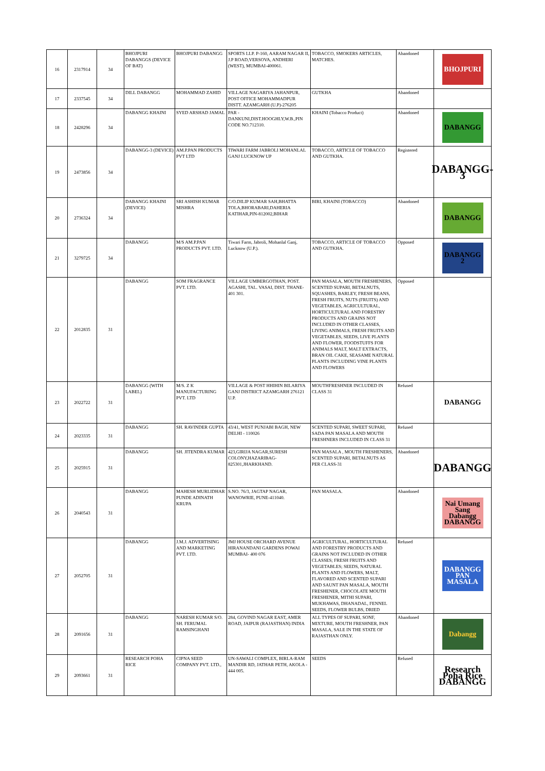| 16 | 2317914 | 34 | BHOJPURI DABANGGS (DEVICE OF BAT) | BHOJPURI DABANGG | SPORTS LLP. P-160, AARAM NAGAR II, J.P ROAD,VERSOVA, ANDHERI (WEST), MUMBAI-400061. | TOBACCO, SMOKERS ARTICLES, MATCHES. | Abandoned | BHOJPURI |
| 17 | 2337545 | 34 | DILL DABANGG | MOHAMMAD ZAHID | VILLAGE NAGARIYA JAHANPUR, POST OFFICE MOHAMMADPUR DISTT. AZAMGARH (U.P)-276205 | GUTKHA | Abandoned | |
| 18 | 2428296 | 34 | DABANGG KHAINI | SYED ARSHAD JAMAL | PAR - DANKUNI,DIST.HOOGHLY,W.B.,PIN CODE NO.712310. | KHAINI (Tobacco Product) | Abandoned | DABANGG |
| 19 | 2473856 | 34 | DABANGG-3 (DEVICE) | AM.P.PAN PRODUCTS PVT LTD | TIWARI FARM JABROLI MOHANLAL GANJ LUCKNOW UP | TOBACCO, ARTICLE OF TOBACCO AND GUTKHA. | Registered | DABANGG-3 |
| 20 | 2736324 | 34 | DABANGG KHAINI (DEVICE) | SRI ASHISH KUMAR MISHRA | C/O.DILIP KUMAR SAH,BHATTA TOLA,BHORABARI,DAHERIA KATIHAR,PIN-812002,BIHAR | BIRI, KHAINI (TOBACCO) | Abandoned | DABANGG |
| 21 | 3279725 | 34 | DABANGG | M/S AM.P.PAN PRODUCTS PVT. LTD. | Tiwari Farm, Jabroli, Mohanlal Ganj, Lucknow (U.P.). | TOBACCO, ARTICLE OF TOBACCO AND GUTKHA. | Opposed | DABANGG 2 |
| 22 | 2012835 | 31 | DABANGG | SOM FRAGRANCE PVT. LTD. | VILLAGE UMBERGOTHAN, POST. AGASHI, TAL. VASAI, DIST. THANE-401 301. | PAN MASALA, MOUTH FRESHENERS, SCENTED SUPARI, BETALNUTS, SQUASHES, BARLEY, FRESH BEANS, FRESH FRUITS, NUTS (FRUITS) AND VEGETABLES, AGRICULTURAL, HORTICULTURAL AND FORESTRY PRODUCTS AND GRAINS NOT INCLUDED IN OTHER CLASSES, LIVING ANIMALS, FRESH FRUITS AND VEGETABLES, SEEDS, LIVE PLANTS AND FLOWER, FOODSTUFFS FOR ANIMALS MALT, MALT EXTRACTS, BRAN OIL CAKE, SEASAME NATURAL PLANTS INCLUDING VINE PLANTS AND FLOWERS | Opposed | |
| 23 | 2022722 | 31 | DABANGG (WITH LABEL) | M/S. Z K MANUFACTURING PVT. LTD | VILLAGE & POST HHIHIN BILARIYA GANJ DISTRICT AZAMGARH 276121 U.P. | MOUTHFRESHNER INCLUDED IN CLASS 31 | Refused | DABANGG |
| 24 | 2023335 | 31 | DABANGG | SH. RAVINDER GUPTA | 43/41, WEST PUNJABI BAGH, NEW DELHI - 110026 | SCENTED SUPARI, SWEET SUPARI, SADA PAN MASALA AND MOUTH FRESHNERS INCLUDED IN CLASS 31 | Refused | |
| 25 | 2025915 | 31 | DABANGG | SH. JITENDRA KUMAR | 423,GIRIJA NAGAR,SURESH COLONY,HAZARIBAG-825301,JHARKHAND. | PAN MASALA , MOUTH FRESHENERS, SCENTED SUPARI, BETALNUTS AS PER CLASS-31 | Abandoned | DABANGG |
| 26 | 2040543 | 31 | DABANGG | MAHESH MURLIDHAR PUNDE ADINATH KRUPA | S.NO. 76/3, JAGTAP NAGAR, WANOWRIE, PUNE-411040. | PAN MASALA. | Abandoned | Nai Umang Sang Dabangg DABANGG |
| 27 | 2052705 | 31 | DABANGG | J.M.J. ADVERTISING AND MARKETING PVT. LTD. | JMJ HOUSE ORCHARD AVENUE HIRANANDANI GARDENS POWAI MUMBAI- 400 076 | AGRICULTURAL, HORTICULTURAL AND FORESTRY PRODUCTS AND GRAINS NOT INCLUDED IN OTHER CLASSES; FRESH FRUITS AND VEGETABLES; SEEDS, NATURAL PLANTS AND FLOWERS, MALT, FLAVORED AND SCENTED SUPARI AND SAUNT PAN MASALA, MOUTH FRESHENER, CHOCOLATE MOUTH FRESHENER, MITHI SUPARI, MUKHAWAS, DHANADAL, FENNEL SEEDS, FLOWER BULBS, DRIED | Refused | DABANGG PAN MASALA |
| 28 | 2091656 | 31 | DABANGG | NARESH KUMAR S/O. SH. FERUMAL RAMSINGHANI | 284, GOVIND NAGAR EAST, AMER ROAD, JAIPUR (RAJASTHAN) INDIA | ALL TYPES OF SUPARI, SONF, MIXTURE, MOUTH FRESHNER, PAN MASALA, SALE IN THE STATE OF RAJASTHAN ONLY. | Abandoned | Dabangg |
| 29 | 2093661 | 31 | RESEARCH POHA RICE | CIPNA SEED COMPANY PVT. LTD., | UN-SAWALI COMPLEX, BIRLA-RAM MANDIR RD, JATHAR PETH, AKOLA - 444 005. | SEEDS | Refused | Research Poha Rice DABANGG |